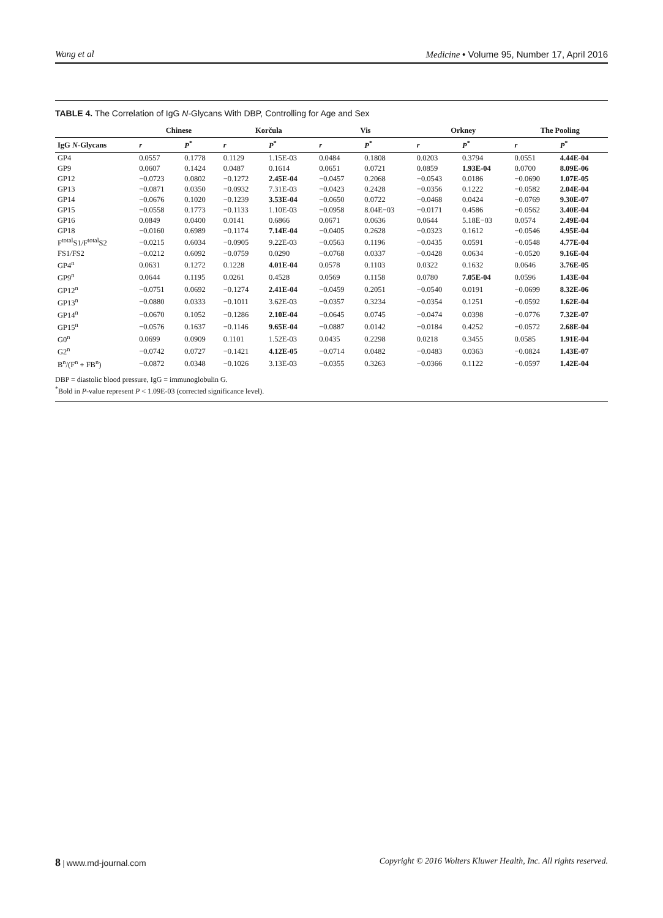Wang et al Medicine • Volume 95, Number 17, April 2016
TABLE 4. The Correlation of IgG N-Glycans With DBP, Controlling for Age and Sex
| | Chinese | | Korčula | | Vis | | Orkney | | The Pooling | |
| --- | --- | --- | --- | --- | --- | --- | --- | --- | --- | --- |
| IgG N -Glycans | r | P<sup>*</sup> | r | P<sup>*</sup> | r | P<sup>*</sup> | r | P<sup>*</sup> | r | P<sup>*</sup> |
| GP4 | 0.0557 | 0.1778 | 0.1129 | 1.15E-03 | 0.0484 | 0.1808 | 0.0203 | 0.3794 | 0.0551 | 4.44E-04 |
| GP9 | 0.0607 | 0.1424 | 0.0487 | 0.1614 | 0.0651 | 0.0721 | 0.0859 | 1.93E-04 | 0.0700 | 8.09E-06 |
| GP12 | −0.0723 | 0.0802 | −0.1272 | 2.45E-04 | −0.0457 | 0.2068 | −0.0543 | 0.0186 | −0.0690 | 1.07E-05 |
| GP13 | −0.0871 | 0.0350 | −0.0932 | 7.31E-03 | −0.0423 | 0.2428 | −0.0356 | 0.1222 | −0.0582 | 2.04E-04 |
| GP14 | −0.0676 | 0.1020 | −0.1239 | 3.53E-04 | −0.0650 | 0.0722 | −0.0468 | 0.0424 | −0.0769 | 9.30E-07 |
| GP15 | −0.0558 | 0.1773 | −0.1133 | 1.10E-03 | −0.0958 | 8.04E−03 | −0.0171 | 0.4586 | −0.0562 | 3.40E-04 |
| GP16 | 0.0849 | 0.0400 | 0.0141 | 0.6866 | 0.0671 | 0.0636 | 0.0644 | 5.18E−03 | 0.0574 | 2.49E-04 |
| GP18 | −0.0160 | 0.6989 | −0.1174 | 7.14E-04 | −0.0405 | 0.2628 | −0.0323 | 0.1612 | −0.0546 | 4.95E-04 |
| F<sup>total</sup>S1/F<sup>total</sup>S2 | −0.0215 | 0.6034 | −0.0905 | 9.22E-03 | −0.0563 | 0.1196 | −0.0435 | 0.0591 | −0.0548 | 4.77E-04 |
| FS1/FS2 | −0.0212 | 0.6092 | −0.0759 | 0.0290 | −0.0768 | 0.0337 | −0.0428 | 0.0634 | −0.0520 | 9.16E-04 |
| GP4<sup>n</sup> | 0.0631 | 0.1272 | 0.1228 | 4.01E-04 | 0.0578 | 0.1103 | 0.0322 | 0.1632 | 0.0646 | 3.76E-05 |
| GP9<sup>n</sup> | 0.0644 | 0.1195 | 0.0261 | 0.4528 | 0.0569 | 0.1158 | 0.0780 | 7.05E-04 | 0.0596 | 1.43E-04 |
| GP12<sup>n</sup> | −0.0751 | 0.0692 | −0.1274 | 2.41E-04 | −0.0459 | 0.2051 | −0.0540 | 0.0191 | −0.0699 | 8.32E-06 |
| GP13<sup>n</sup> | −0.0880 | 0.0333 | −0.1011 | 3.62E-03 | −0.0357 | 0.3234 | −0.0354 | 0.1251 | −0.0592 | 1.62E-04 |
| GP14<sup>n</sup> | −0.0670 | 0.1052 | −0.1286 | 2.10E-04 | −0.0645 | 0.0745 | −0.0474 | 0.0398 | −0.0776 | 7.32E-07 |
| GP15<sup>n</sup> | −0.0576 | 0.1637 | −0.1146 | 9.65E-04 | −0.0887 | 0.0142 | −0.0184 | 0.4252 | −0.0572 | 2.68E-04 |
| G0<sup>n</sup> | 0.0699 | 0.0909 | 0.1101 | 1.52E-03 | 0.0435 | 0.2298 | 0.0218 | 0.3455 | 0.0585 | 1.91E-04 |
| G2<sup>n</sup> | −0.0742 | 0.0727 | −0.1421 | 4.12E-05 | −0.0714 | 0.0482 | −0.0483 | 0.0363 | −0.0824 | 1.43E-07 |
| B<sup>n</sup>/(F<sup>n</sup> + FB<sup>n</sup>) | −0.0872 | 0.0348 | −0.1026 | 3.13E-03 | −0.0355 | 0.3263 | −0.0366 | 0.1122 | −0.0597 | 1.42E-04 |
DBP = diastolic blood pressure, IgG = immunoglobulin G.
<sup>*</sup> Bold in P-value represent P < 1.09E-03 (corrected significance level).
8 | www.md-journal.com Copyright © 2016 Wolters Kluwer Health, Inc. All rights reserved.